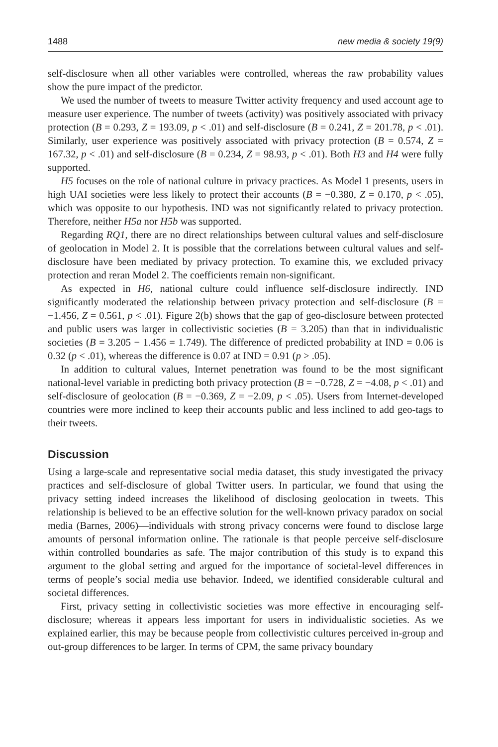1488 new media & society 19(9)
self-disclosure when all other variables were controlled, whereas the raw probability values show the pure impact of the predictor.
We used the number of tweets to measure Twitter activity frequency and used account age to measure user experience. The number of tweets (activity) was positively associated with privacy protection (B = 0.293, Z = 193.09, p < .01) and self-disclosure (B = 0.241, Z = 201.78, p < .01). Similarly, user experience was positively associated with privacy protection (B = 0.574, Z = 167.32, p < .01) and self-disclosure (B = 0.234, Z = 98.93, p < .01). Both H3 and H4 were fully supported.
H5 focuses on the role of national culture in privacy practices. As Model 1 presents, users in high UAI societies were less likely to protect their accounts (B = −0.380, Z = 0.170, p < .05), which was opposite to our hypothesis. IND was not significantly related to privacy protection. Therefore, neither H5a nor H5b was supported.
Regarding RQ1, there are no direct relationships between cultural values and self-disclosure of geolocation in Model 2. It is possible that the correlations between cultural values and self-disclosure have been mediated by privacy protection. To examine this, we excluded privacy protection and reran Model 2. The coefficients remain non-significant.
As expected in H6, national culture could influence self-disclosure indirectly. IND significantly moderated the relationship between privacy protection and self-disclosure (B = −1.456, Z = 0.561, p < .01). Figure 2(b) shows that the gap of geo-disclosure between protected and public users was larger in collectivistic societies (B = 3.205) than that in individualistic societies (B = 3.205 − 1.456 = 1.749). The difference of predicted probability at IND = 0.06 is 0.32 (p < .01), whereas the difference is 0.07 at IND = 0.91 (p > .05).
In addition to cultural values, Internet penetration was found to be the most significant national-level variable in predicting both privacy protection (B = −0.728, Z = −4.08, p < .01) and self-disclosure of geolocation (B = −0.369, Z = −2.09, p < .05). Users from Internet-developed countries were more inclined to keep their accounts public and less inclined to add geo-tags to their tweets.
Discussion
Using a large-scale and representative social media dataset, this study investigated the privacy practices and self-disclosure of global Twitter users. In particular, we found that using the privacy setting indeed increases the likelihood of disclosing geolocation in tweets. This relationship is believed to be an effective solution for the well-known privacy paradox on social media (Barnes, 2006)—individuals with strong privacy concerns were found to disclose large amounts of personal information online. The rationale is that people perceive self-disclosure within controlled boundaries as safe. The major contribution of this study is to expand this argument to the global setting and argued for the importance of societal-level differences in terms of people’s social media use behavior. Indeed, we identified considerable cultural and societal differences.
First, privacy setting in collectivistic societies was more effective in encouraging self-disclosure; whereas it appears less important for users in individualistic societies. As we explained earlier, this may be because people from collectivistic cultures perceived in-group and out-group differences to be larger. In terms of CPM, the same privacy boundary